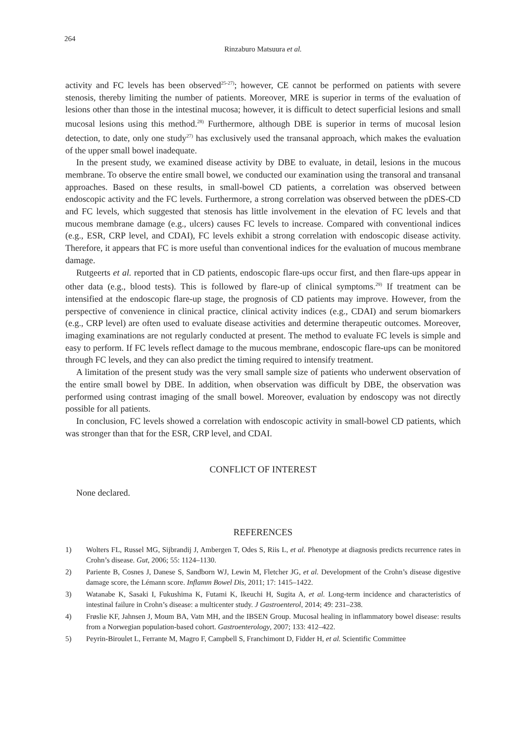264
Rinzaburo Matsuura et al.
activity and FC levels has been observed<sup>25-27)</sup>; however, CE cannot be performed on patients with severe stenosis, thereby limiting the number of patients. Moreover, MRE is superior in terms of the evaluation of lesions other than those in the intestinal mucosa; however, it is difficult to detect superficial lesions and small mucosal lesions using this method.<sup>28)</sup> Furthermore, although DBE is superior in terms of mucosal lesion detection, to date, only one study<sup>27)</sup> has exclusively used the transanal approach, which makes the evaluation of the upper small bowel inadequate.
In the present study, we examined disease activity by DBE to evaluate, in detail, lesions in the mucous membrane. To observe the entire small bowel, we conducted our examination using the transoral and transanal approaches. Based on these results, in small-bowel CD patients, a correlation was observed between endoscopic activity and the FC levels. Furthermore, a strong correlation was observed between the pDES-CD and FC levels, which suggested that stenosis has little involvement in the elevation of FC levels and that mucous membrane damage (e.g., ulcers) causes FC levels to increase. Compared with conventional indices (e.g., ESR, CRP level, and CDAI), FC levels exhibit a strong correlation with endoscopic disease activity. Therefore, it appears that FC is more useful than conventional indices for the evaluation of mucous membrane damage.
Rutgeerts et al. reported that in CD patients, endoscopic flare-ups occur first, and then flare-ups appear in other data (e.g., blood tests). This is followed by flare-up of clinical symptoms.<sup>29)</sup> If treatment can be intensified at the endoscopic flare-up stage, the prognosis of CD patients may improve. However, from the perspective of convenience in clinical practice, clinical activity indices (e.g., CDAI) and serum biomarkers (e.g., CRP level) are often used to evaluate disease activities and determine therapeutic outcomes. Moreover, imaging examinations are not regularly conducted at present. The method to evaluate FC levels is simple and easy to perform. If FC levels reflect damage to the mucous membrane, endoscopic flare-ups can be monitored through FC levels, and they can also predict the timing required to intensify treatment.
A limitation of the present study was the very small sample size of patients who underwent observation of the entire small bowel by DBE. In addition, when observation was difficult by DBE, the observation was performed using contrast imaging of the small bowel. Moreover, evaluation by endoscopy was not directly possible for all patients.
In conclusion, FC levels showed a correlation with endoscopic activity in small-bowel CD patients, which was stronger than that for the ESR, CRP level, and CDAI.
CONFLICT OF INTEREST
None declared.
REFERENCES
1) Wolters FL, Russel MG, Sijbrandij J, Ambergen T, Odes S, Riis L, et al. Phenotype at diagnosis predicts recurrence rates in Crohn’s disease. Gut, 2006; 55: 1124–1130.
2) Pariente B, Cosnes J, Danese S, Sandborn WJ, Lewin M, Fletcher JG, et al. Development of the Crohn’s disease digestive damage score, the Lémann score. Inflamm Bowel Dis, 2011; 17: 1415–1422.
3) Watanabe K, Sasaki I, Fukushima K, Futami K, Ikeuchi H, Sugita A, et al. Long-term incidence and characteristics of intestinal failure in Crohn’s disease: a multicenter study. J Gastroenterol, 2014; 49: 231–238.
4) Frøslie KF, Jahnsen J, Moum BA, Vatn MH, and the IBSEN Group. Mucosal healing in inflammatory bowel disease: results from a Norwegian population-based cohort. Gastroenterology, 2007; 133: 412–422.
5) Peyrin-Biroulet L, Ferrante M, Magro F, Campbell S, Franchimont D, Fidder H, et al. Scientific Committee